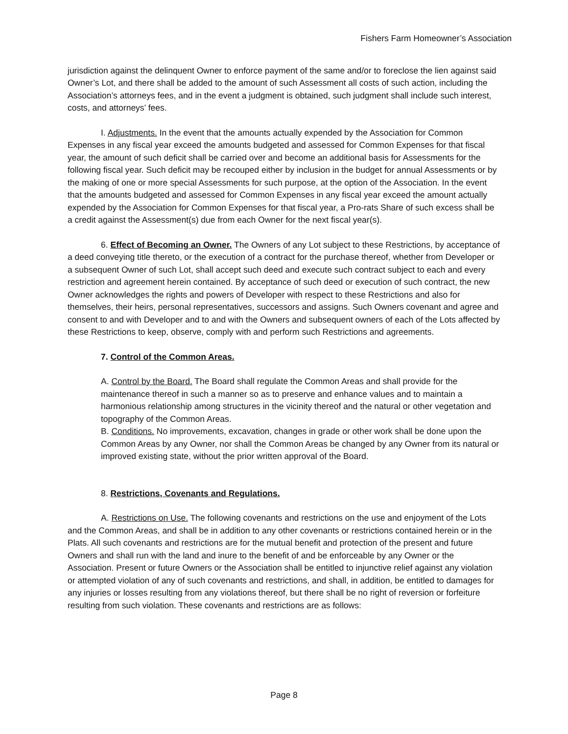Fishers Farm Homeowner’s Association
jurisdiction against the delinquent Owner to enforce payment of the same and/or to foreclose the lien against said Owner’s Lot, and there shall be added to the amount of such Assessment all costs of such action, including the Association’s attorneys fees, and in the event a judgment is obtained, such judgment shall include such interest, costs, and attorneys’ fees.
I. Adjustments. In the event that the amounts actually expended by the Association for Common Expenses in any fiscal year exceed the amounts budgeted and assessed for Common Expenses for that fiscal year, the amount of such deficit shall be carried over and become an additional basis for Assessments for the following fiscal year. Such deficit may be recouped either by inclusion in the budget for annual Assessments or by the making of one or more special Assessments for such purpose, at the option of the Association. In the event that the amounts budgeted and assessed for Common Expenses in any fiscal year exceed the amount actually expended by the Association for Common Expenses for that fiscal year, a Pro-rats Share of such excess shall be a credit against the Assessment(s) due from each Owner for the next fiscal year(s).
6. Effect of Becoming an Owner. The Owners of any Lot subject to these Restrictions, by acceptance of a deed conveying title thereto, or the execution of a contract for the purchase thereof, whether from Developer or a subsequent Owner of such Lot, shall accept such deed and execute such contract subject to each and every restriction and agreement herein contained. By acceptance of such deed or execution of such contract, the new Owner acknowledges the rights and powers of Developer with respect to these Restrictions and also for themselves, their heirs, personal representatives, successors and assigns. Such Owners covenant and agree and consent to and with Developer and to and with the Owners and subsequent owners of each of the Lots affected by these Restrictions to keep, observe, comply with and perform such Restrictions and agreements.
7. Control of the Common Areas.
A. Control by the Board. The Board shall regulate the Common Areas and shall provide for the maintenance thereof in such a manner so as to preserve and enhance values and to maintain a harmonious relationship among structures in the vicinity thereof and the natural or other vegetation and topography of the Common Areas.
B. Conditions. No improvements, excavation, changes in grade or other work shall be done upon the Common Areas by any Owner, nor shall the Common Areas be changed by any Owner from its natural or improved existing state, without the prior written approval of the Board.
8. Restrictions, Covenants and Regulations.
A. Restrictions on Use. The following covenants and restrictions on the use and enjoyment of the Lots and the Common Areas, and shall be in addition to any other covenants or restrictions contained herein or in the Plats. All such covenants and restrictions are for the mutual benefit and protection of the present and future Owners and shall run with the land and inure to the benefit of and be enforceable by any Owner or the Association. Present or future Owners or the Association shall be entitled to injunctive relief against any violation or attempted violation of any of such covenants and restrictions, and shall, in addition, be entitled to damages for any injuries or losses resulting from any violations thereof, but there shall be no right of reversion or forfeiture resulting from such violation. These covenants and restrictions are as follows:
Page 8